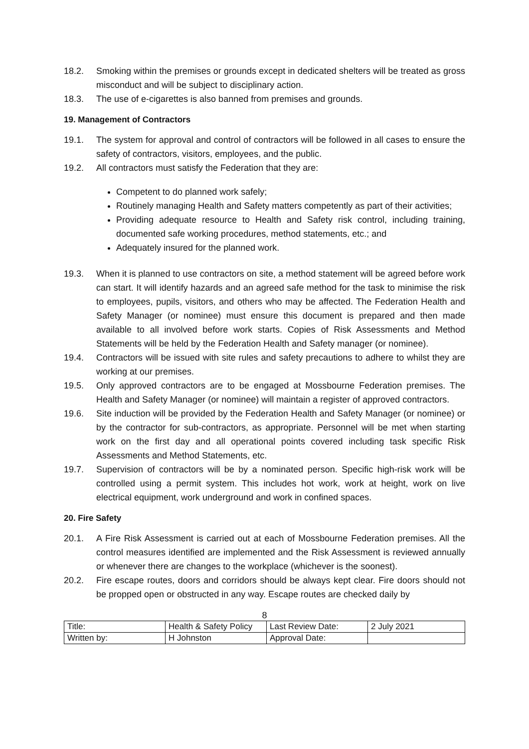18.2. Smoking within the premises or grounds except in dedicated shelters will be treated as gross misconduct and will be subject to disciplinary action.
18.3. The use of e-cigarettes is also banned from premises and grounds.
19. Management of Contractors
19.1. The system for approval and control of contractors will be followed in all cases to ensure the safety of contractors, visitors, employees, and the public.
19.2. All contractors must satisfy the Federation that they are:
Competent to do planned work safely;
Routinely managing Health and Safety matters competently as part of their activities;
Providing adequate resource to Health and Safety risk control, including training, documented safe working procedures, method statements, etc.; and
Adequately insured for the planned work.
19.3. When it is planned to use contractors on site, a method statement will be agreed before work can start. It will identify hazards and an agreed safe method for the task to minimise the risk to employees, pupils, visitors, and others who may be affected. The Federation Health and Safety Manager (or nominee) must ensure this document is prepared and then made available to all involved before work starts. Copies of Risk Assessments and Method Statements will be held by the Federation Health and Safety manager (or nominee).
19.4. Contractors will be issued with site rules and safety precautions to adhere to whilst they are working at our premises.
19.5. Only approved contractors are to be engaged at Mossbourne Federation premises. The Health and Safety Manager (or nominee) will maintain a register of approved contractors.
19.6. Site induction will be provided by the Federation Health and Safety Manager (or nominee) or by the contractor for sub-contractors, as appropriate. Personnel will be met when starting work on the first day and all operational points covered including task specific Risk Assessments and Method Statements, etc.
19.7. Supervision of contractors will be by a nominated person. Specific high-risk work will be controlled using a permit system. This includes hot work, work at height, work on live electrical equipment, work underground and work in confined spaces.
20. Fire Safety
20.1. A Fire Risk Assessment is carried out at each of Mossbourne Federation premises. All the control measures identified are implemented and the Risk Assessment is reviewed annually or whenever there are changes to the workplace (whichever is the soonest).
20.2. Fire escape routes, doors and corridors should be always kept clear. Fire doors should not be propped open or obstructed in any way. Escape routes are checked daily by
8
| Title: | Health & Safety Policy | Last Review Date: | 2 July 2021 |
| Written by: | H Johnston | Approval Date: | |